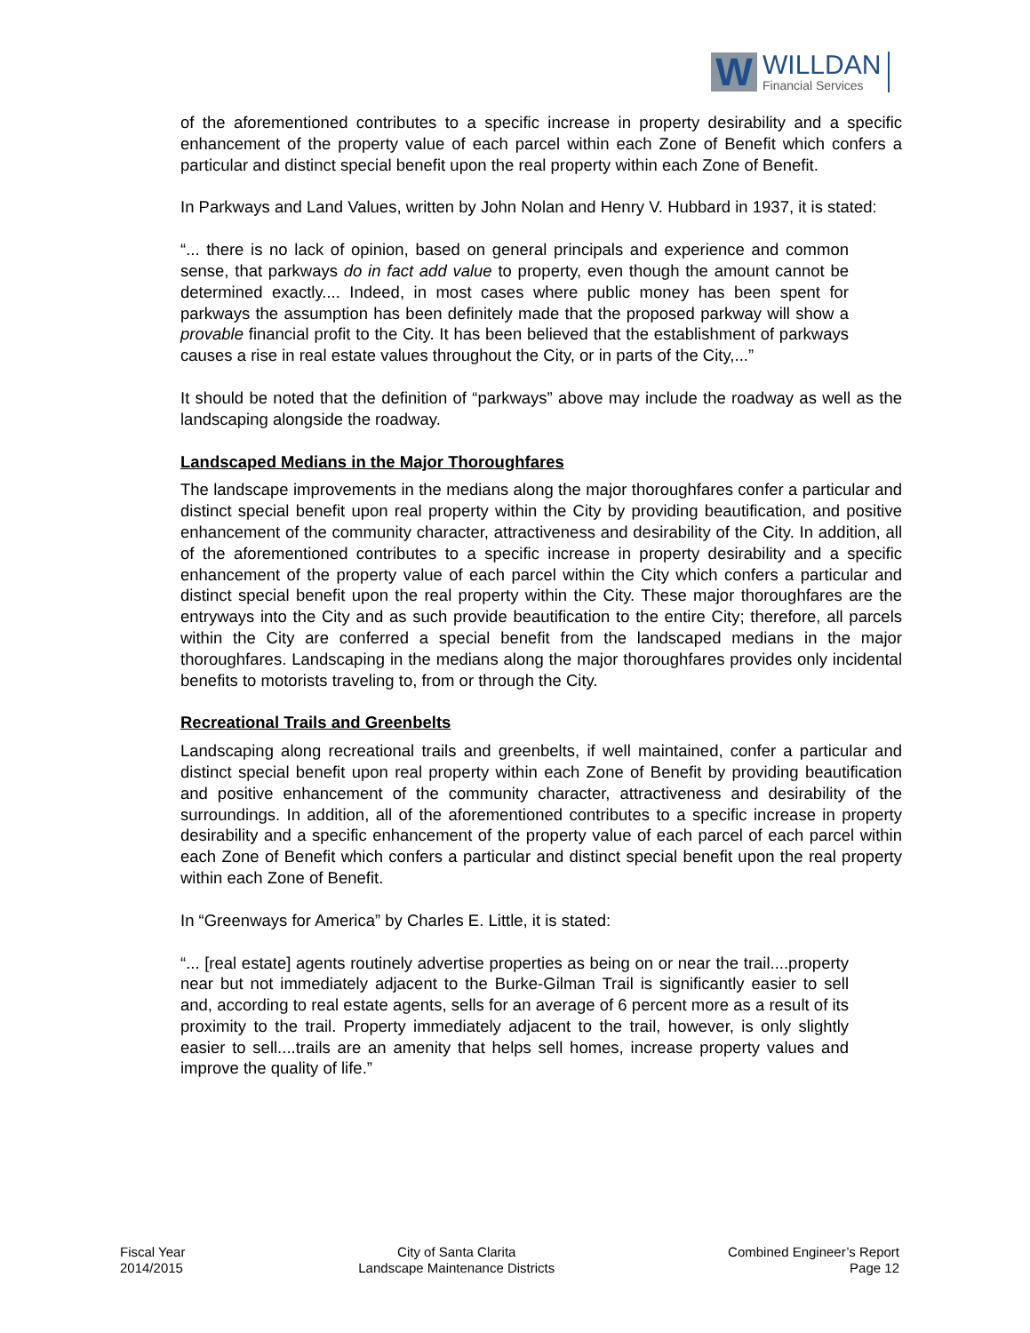W
WILLDAN
Financial Services
of the aforementioned contributes to a specific increase in property desirability and a specific enhancement of the property value of each parcel within each Zone of Benefit which confers a particular and distinct special benefit upon the real property within each Zone of Benefit.
In Parkways and Land Values, written by John Nolan and Henry V. Hubbard in 1937, it is stated:
“... there is no lack of opinion, based on general principals and experience and common sense, that parkways do in fact add value to property, even though the amount cannot be determined exactly.... Indeed, in most cases where public money has been spent for parkways the assumption has been definitely made that the proposed parkway will show a provable financial profit to the City. It has been believed that the establishment of parkways causes a rise in real estate values throughout the City, or in parts of the City,...”
It should be noted that the definition of “parkways” above may include the roadway as well as the landscaping alongside the roadway.
Landscaped Medians in the Major Thoroughfares
The landscape improvements in the medians along the major thoroughfares confer a particular and distinct special benefit upon real property within the City by providing beautification, and positive enhancement of the community character, attractiveness and desirability of the City. In addition, all of the aforementioned contributes to a specific increase in property desirability and a specific enhancement of the property value of each parcel within the City which confers a particular and distinct special benefit upon the real property within the City. These major thoroughfares are the entryways into the City and as such provide beautification to the entire City; therefore, all parcels within the City are conferred a special benefit from the landscaped medians in the major thoroughfares. Landscaping in the medians along the major thoroughfares provides only incidental benefits to motorists traveling to, from or through the City.
Recreational Trails and Greenbelts
Landscaping along recreational trails and greenbelts, if well maintained, confer a particular and distinct special benefit upon real property within each Zone of Benefit by providing beautification and positive enhancement of the community character, attractiveness and desirability of the surroundings. In addition, all of the aforementioned contributes to a specific increase in property desirability and a specific enhancement of the property value of each parcel of each parcel within each Zone of Benefit which confers a particular and distinct special benefit upon the real property within each Zone of Benefit.
In “Greenways for America” by Charles E. Little, it is stated:
“... [real estate] agents routinely advertise properties as being on or near the trail....property near but not immediately adjacent to the Burke-Gilman Trail is significantly easier to sell and, according to real estate agents, sells for an average of 6 percent more as a result of its proximity to the trail. Property immediately adjacent to the trail, however, is only slightly easier to sell....trails are an amenity that helps sell homes, increase property values and improve the quality of life.”
Fiscal Year
2014/2015
City of Santa Clarita
Landscape Maintenance Districts
Combined Engineer’s Report
Page 12